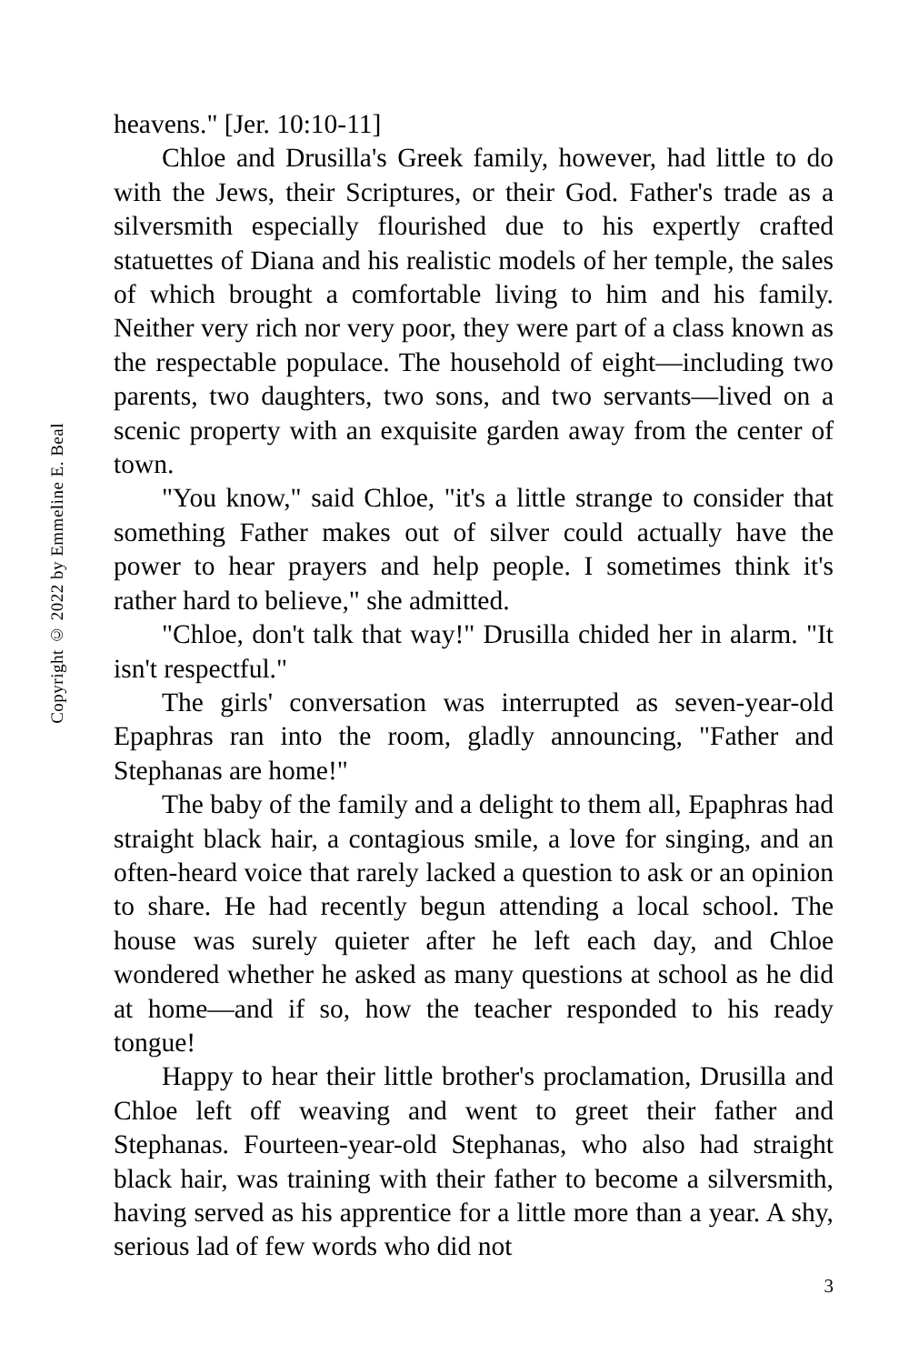Copyright © 2022 by Emmeline E. Beal
heavens." [Jer. 10:10-11]
Chloe and Drusilla's Greek family, however, had little to do with the Jews, their Scriptures, or their God. Father's trade as a silversmith especially flourished due to his expertly crafted statuettes of Diana and his realistic models of her temple, the sales of which brought a comfortable living to him and his family. Neither very rich nor very poor, they were part of a class known as the respectable populace. The household of eight—including two parents, two daughters, two sons, and two servants—lived on a scenic property with an exquisite garden away from the center of town.
"You know," said Chloe, "it's a little strange to consider that something Father makes out of silver could actually have the power to hear prayers and help people. I sometimes think it's rather hard to believe," she admitted.
"Chloe, don't talk that way!" Drusilla chided her in alarm. "It isn't respectful."
The girls' conversation was interrupted as seven-year-old Epaphras ran into the room, gladly announcing, "Father and Stephanas are home!"
The baby of the family and a delight to them all, Epaphras had straight black hair, a contagious smile, a love for singing, and an often-heard voice that rarely lacked a question to ask or an opinion to share. He had recently begun attending a local school. The house was surely quieter after he left each day, and Chloe wondered whether he asked as many questions at school as he did at home—and if so, how the teacher responded to his ready tongue!
Happy to hear their little brother's proclamation, Drusilla and Chloe left off weaving and went to greet their father and Stephanas. Fourteen-year-old Stephanas, who also had straight black hair, was training with their father to become a silversmith, having served as his apprentice for a little more than a year. A shy, serious lad of few words who did not
3